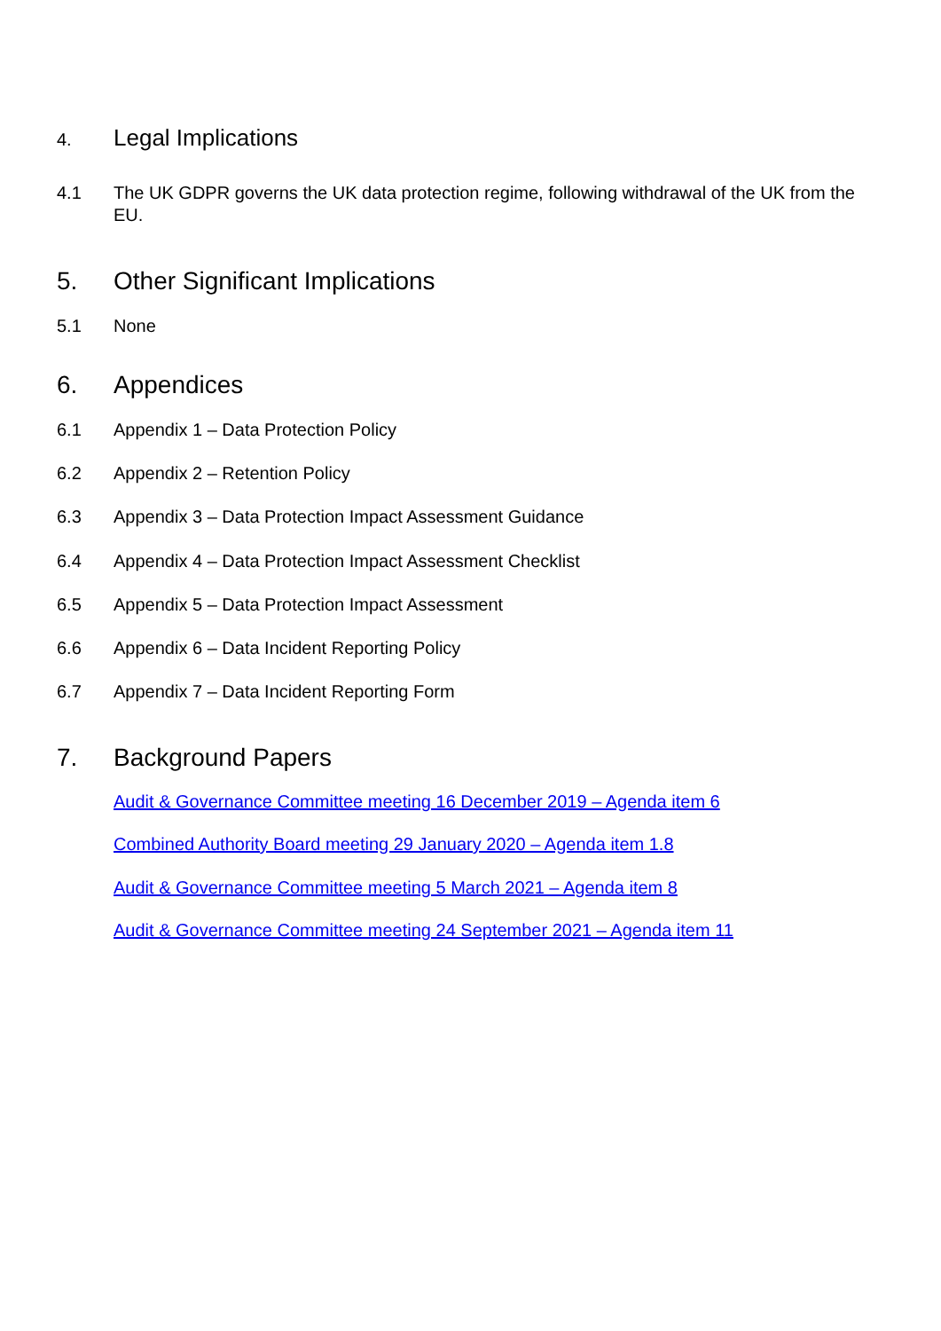4. Legal Implications
4.1 The UK GDPR governs the UK data protection regime, following withdrawal of the UK from the EU.
5. Other Significant Implications
5.1 None
6. Appendices
6.1 Appendix 1 – Data Protection Policy
6.2 Appendix 2 – Retention Policy
6.3 Appendix 3 – Data Protection Impact Assessment Guidance
6.4 Appendix 4 – Data Protection Impact Assessment Checklist
6.5 Appendix 5 – Data Protection Impact Assessment
6.6 Appendix 6 – Data Incident Reporting Policy
6.7 Appendix 7 – Data Incident Reporting Form
7. Background Papers
Audit & Governance Committee meeting 16 December 2019 – Agenda item 6
Combined Authority Board meeting 29 January 2020 – Agenda item 1.8
Audit & Governance Committee meeting 5 March 2021 – Agenda item 8
Audit & Governance Committee meeting 24 September 2021 – Agenda item 11